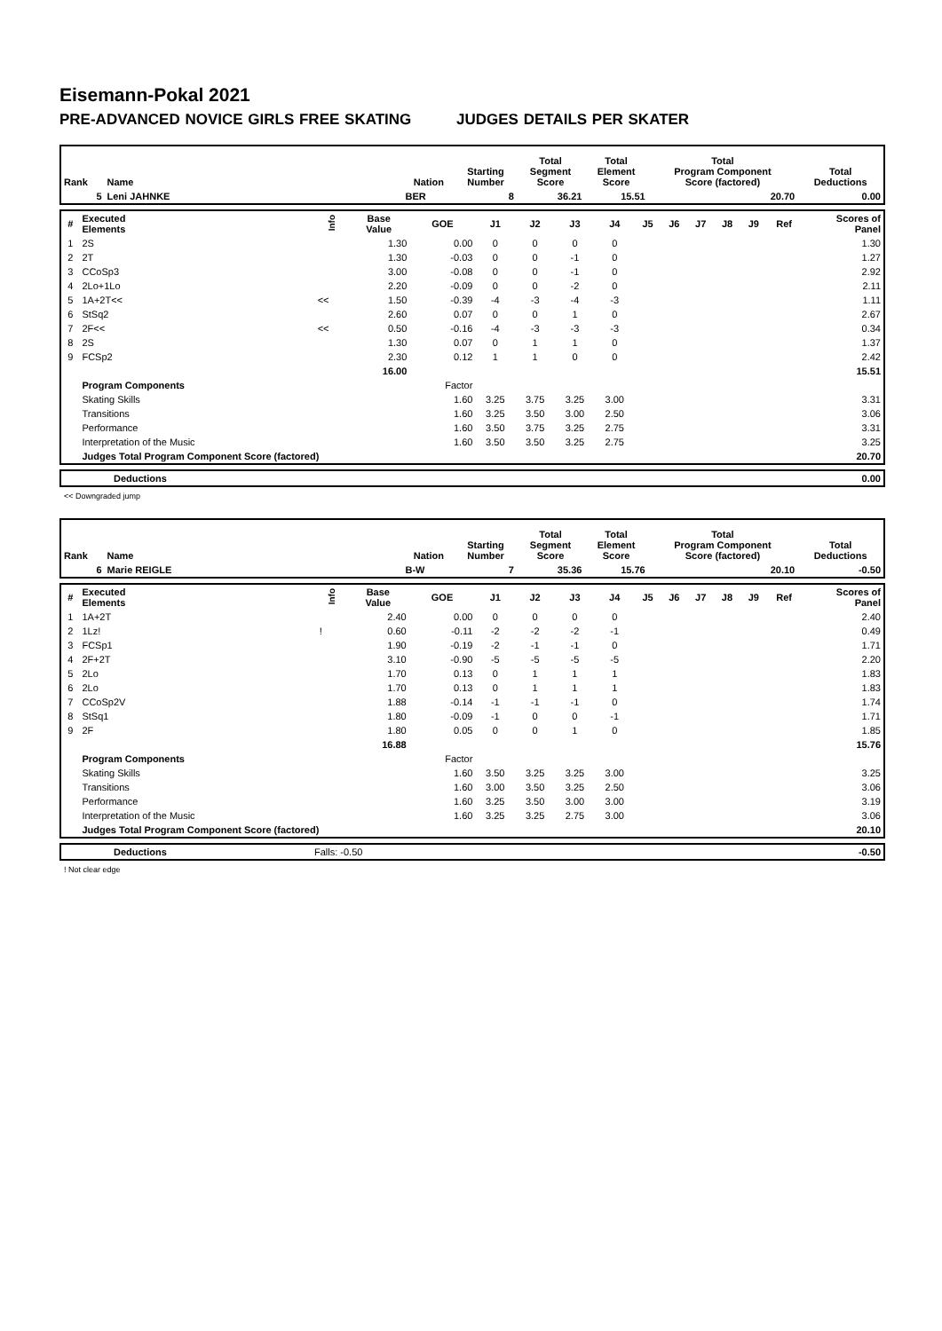Eisemann-Pokal 2021
PRE-ADVANCED NOVICE GIRLS FREE SKATING JUDGES DETAILS PER SKATER
| Rank | Name | Nation | Starting Number | Total Segment Score | Total Element Score | Total Program Component Score (factored) | Total Deductions |
| --- | --- | --- | --- | --- | --- | --- | --- |
| 5 | Leni JAHNKE | BER | 8 | 36.21 | 15.51 | 20.70 | 0.00 |
| # | Executed Elements | Info | Base Value | GOE | J1 | J2 | J3 | J4 | J5 | J6 | J7 | J8 | J9 | Ref | Scores of Panel |
| --- | --- | --- | --- | --- | --- | --- | --- | --- | --- | --- | --- | --- | --- | --- | --- |
| 1 | 2S | | 1.30 | 0.00 | 0 | 0 | 0 | 0 | | | | | | | 1.30 |
| 2 | 2T | | 1.30 | -0.03 | 0 | 0 | -1 | 0 | | | | | | | 1.27 |
| 3 | CCoSp3 | | 3.00 | -0.08 | 0 | 0 | -1 | 0 | | | | | | | 2.92 |
| 4 | 2Lo+1Lo | | 2.20 | -0.09 | 0 | 0 | -2 | 0 | | | | | | | 2.11 |
| 5 | 1A+2T<< | << | 1.50 | -0.39 | -4 | -3 | -4 | -3 | | | | | | | 1.11 |
| 6 | StSq2 | | 2.60 | 0.07 | 0 | 0 | 1 | 0 | | | | | | | 2.67 |
| 7 | 2F<< | << | 0.50 | -0.16 | -4 | -3 | -3 | -3 | | | | | | | 0.34 |
| 8 | 2S | | 1.30 | 0.07 | 0 | 1 | 1 | 0 | | | | | | | 1.37 |
| 9 | FCSp2 | | 2.30 | 0.12 | 1 | 1 | 0 | 0 | | | | | | | 2.42 |
| | | | 16.00 | | | | | | | | | | | | 15.51 |
| | Program Components | | | Factor | | | | | | | | | | | |
| | Skating Skills | | | 1.60 | 3.25 | 3.75 | 3.25 | 3.00 | | | | | | | 3.31 |
| | Transitions | | | 1.60 | 3.25 | 3.50 | 3.00 | 2.50 | | | | | | | 3.06 |
| | Performance | | | 1.60 | 3.50 | 3.75 | 3.25 | 2.75 | | | | | | | 3.31 |
| | Interpretation of the Music | | | 1.60 | 3.50 | 3.50 | 3.25 | 2.75 | | | | | | | 3.25 |
| | Judges Total Program Component Score (factored) | | | | | | | | | | | | | | 20.70 |
| | Deductions | 0.00 |
<< Downgraded jump
| Rank | Name | Nation | Starting Number | Total Segment Score | Total Element Score | Total Program Component Score (factored) | Total Deductions |
| --- | --- | --- | --- | --- | --- | --- | --- |
| 6 | Marie REIGLE | B-W | 7 | 35.36 | 15.76 | 20.10 | -0.50 |
| # | Executed Elements | Info | Base Value | GOE | J1 | J2 | J3 | J4 | J5 | J6 | J7 | J8 | J9 | Ref | Scores of Panel |
| --- | --- | --- | --- | --- | --- | --- | --- | --- | --- | --- | --- | --- | --- | --- | --- |
| 1 | 1A+2T | | 2.40 | 0.00 | 0 | 0 | 0 | 0 | | | | | | | 2.40 |
| 2 | 1Lz! | ! | 0.60 | -0.11 | -2 | -2 | -2 | -1 | | | | | | | 0.49 |
| 3 | FCSp1 | | 1.90 | -0.19 | -2 | -1 | -1 | 0 | | | | | | | 1.71 |
| 4 | 2F+2T | | 3.10 | -0.90 | -5 | -5 | -5 | -5 | | | | | | | 2.20 |
| 5 | 2Lo | | 1.70 | 0.13 | 0 | 1 | 1 | 1 | | | | | | | 1.83 |
| 6 | 2Lo | | 1.70 | 0.13 | 0 | 1 | 1 | 1 | | | | | | | 1.83 |
| 7 | CCoSp2V | | 1.88 | -0.14 | -1 | -1 | -1 | 0 | | | | | | | 1.74 |
| 8 | StSq1 | | 1.80 | -0.09 | -1 | 0 | 0 | -1 | | | | | | | 1.71 |
| 9 | 2F | | 1.80 | 0.05 | 0 | 0 | 1 | 0 | | | | | | | 1.85 |
| | | | 16.88 | | | | | | | | | | | | 15.76 |
| | Program Components | | | Factor | | | | | | | | | | | |
| | Skating Skills | | | 1.60 | 3.50 | 3.25 | 3.25 | 3.00 | | | | | | | 3.25 |
| | Transitions | | | 1.60 | 3.00 | 3.50 | 3.25 | 2.50 | | | | | | | 3.06 |
| | Performance | | | 1.60 | 3.25 | 3.50 | 3.00 | 3.00 | | | | | | | 3.19 |
| | Interpretation of the Music | | | 1.60 | 3.25 | 3.25 | 2.75 | 3.00 | | | | | | | 3.06 |
| | Judges Total Program Component Score (factored) | | | | | | | | | | | | | | 20.10 |
| | Deductions | Falls: -0.50 | -0.50 |
! Not clear edge